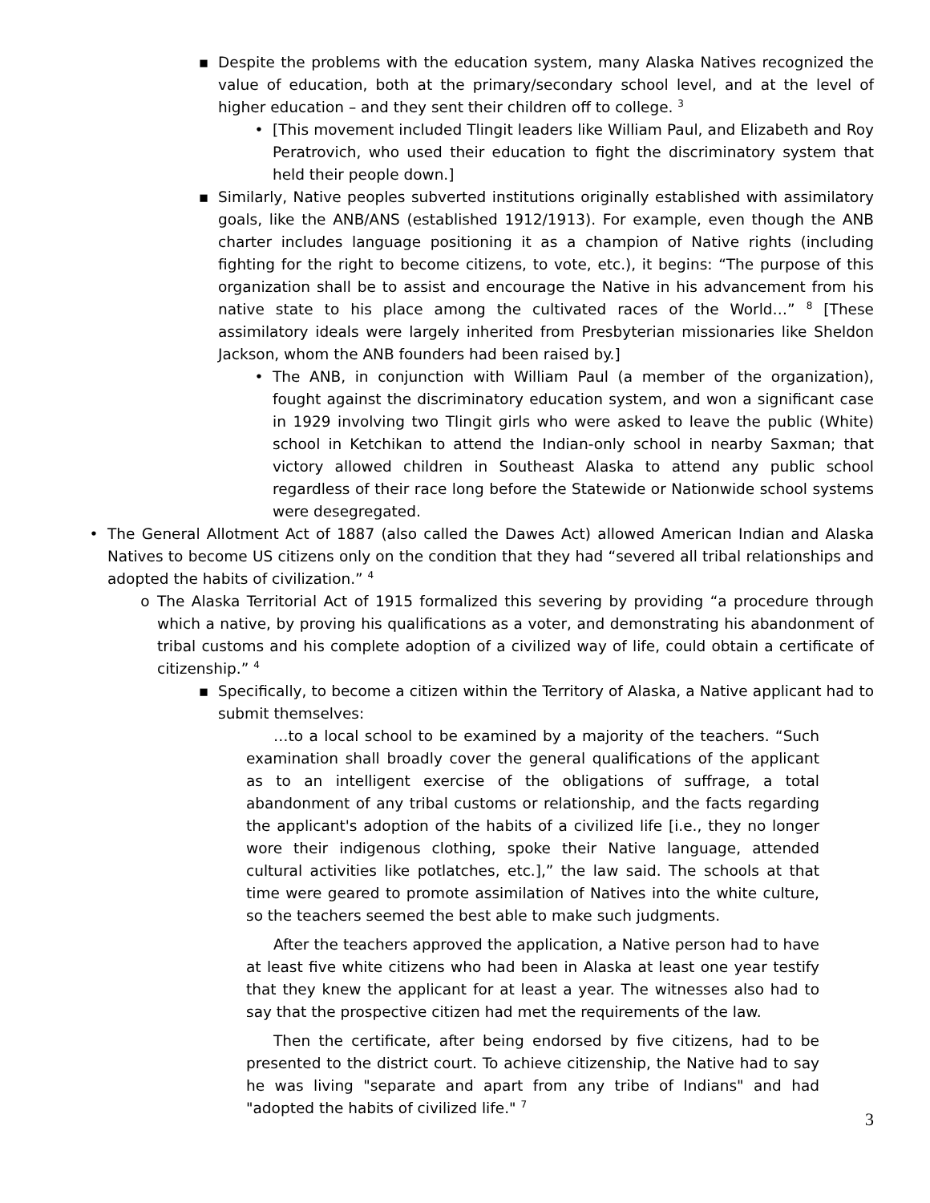▪ Despite the problems with the education system, many Alaska Natives recognized the value of education, both at the primary/secondary school level, and at the level of higher education – and they sent their children off to college. <sup>3</sup>
• [This movement included Tlingit leaders like William Paul, and Elizabeth and Roy Peratrovich, who used their education to fight the discriminatory system that held their people down.]
▪ Similarly, Native peoples subverted institutions originally established with assimilatory goals, like the ANB/ANS (established 1912/1913). For example, even though the ANB charter includes language positioning it as a champion of Native rights (including fighting for the right to become citizens, to vote, etc.), it begins: “The purpose of this organization shall be to assist and encourage the Native in his advancement from his native state to his place among the cultivated races of the World…” <sup>8</sup> [These assimilatory ideals were largely inherited from Presbyterian missionaries like Sheldon Jackson, whom the ANB founders had been raised by.]
• The ANB, in conjunction with William Paul (a member of the organization), fought against the discriminatory education system, and won a significant case in 1929 involving two Tlingit girls who were asked to leave the public (White) school in Ketchikan to attend the Indian-only school in nearby Saxman; that victory allowed children in Southeast Alaska to attend any public school regardless of their race long before the Statewide or Nationwide school systems were desegregated.
• The General Allotment Act of 1887 (also called the Dawes Act) allowed American Indian and Alaska Natives to become US citizens only on the condition that they had “severed all tribal relationships and adopted the habits of civilization.” <sup>4</sup>
o The Alaska Territorial Act of 1915 formalized this severing by providing “a procedure through which a native, by proving his qualifications as a voter, and demonstrating his abandonment of tribal customs and his complete adoption of a civilized way of life, could obtain a certificate of citizenship.” <sup>4</sup>
▪ Specifically, to become a citizen within the Territory of Alaska, a Native applicant had to submit themselves:
…to a local school to be examined by a majority of the teachers. “Such examination shall broadly cover the general qualifications of the applicant as to an intelligent exercise of the obligations of suffrage, a total abandonment of any tribal customs or relationship, and the facts regarding the applicant's adoption of the habits of a civilized life [i.e., they no longer wore their indigenous clothing, spoke their Native language, attended cultural activities like potlatches, etc.],” the law said. The schools at that time were geared to promote assimilation of Natives into the white culture, so the teachers seemed the best able to make such judgments.
After the teachers approved the application, a Native person had to have at least five white citizens who had been in Alaska at least one year testify that they knew the applicant for at least a year. The witnesses also had to say that the prospective citizen had met the requirements of the law.
Then the certificate, after being endorsed by five citizens, had to be presented to the district court. To achieve citizenship, the Native had to say he was living "separate and apart from any tribe of Indians" and had "adopted the habits of civilized life." <sup>7</sup>
3